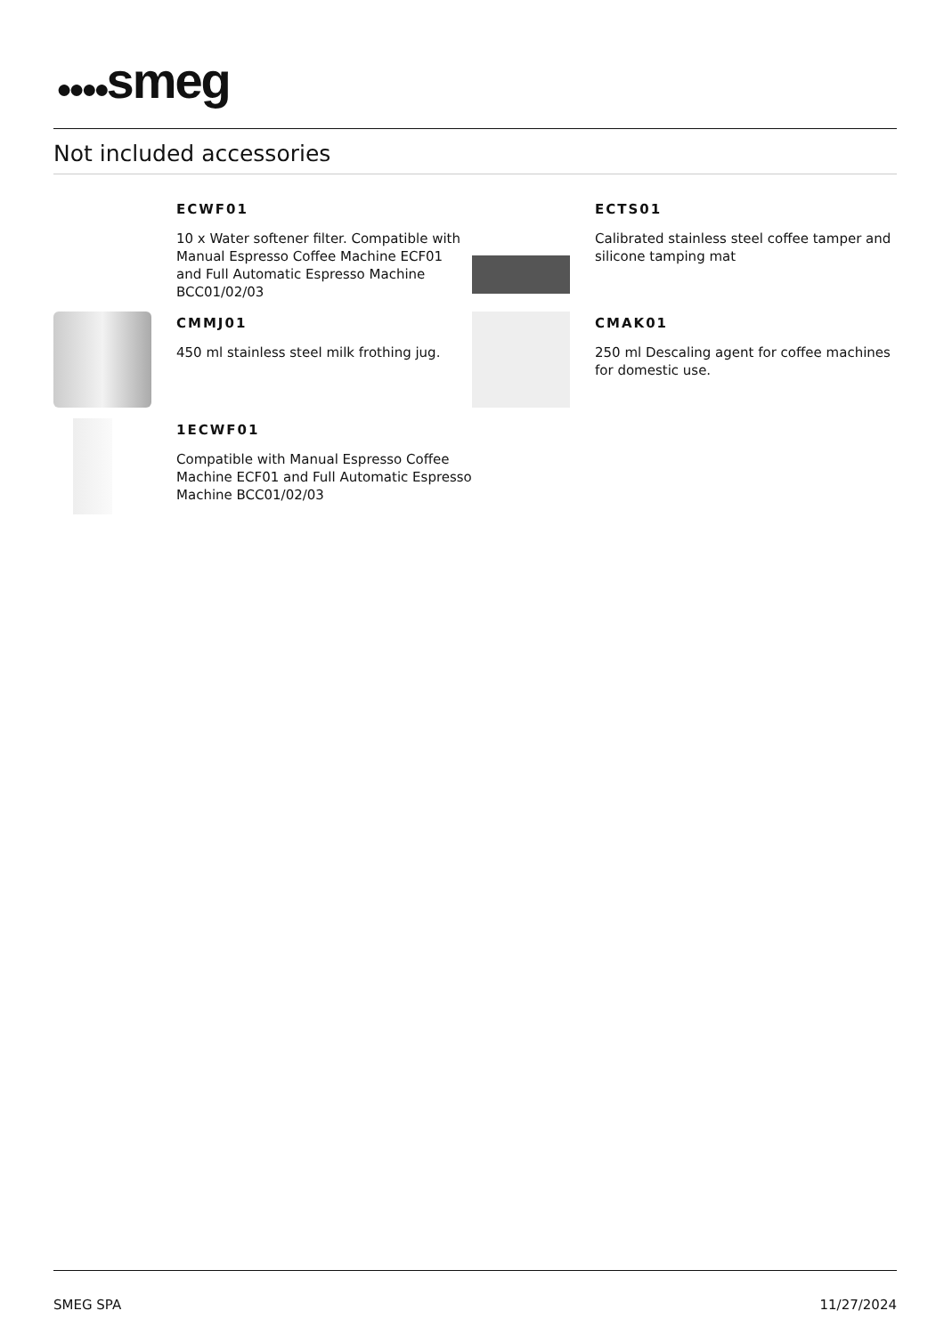●●●●smeg
Not included accessories
ECWF01
10 x Water softener filter. Compatible with Manual Espresso Coffee Machine ECF01 and Full Automatic Espresso Machine BCC01/02/03
ECTS01
Calibrated stainless steel coffee tamper and silicone tamping mat
CMMJ01
450 ml stainless steel milk frothing jug.
CMAK01
250 ml Descaling agent for coffee machines for domestic use.
1ECWF01
Compatible with Manual Espresso Coffee Machine ECF01 and Full Automatic Espresso Machine BCC01/02/03
SMEG SPA 11/27/2024